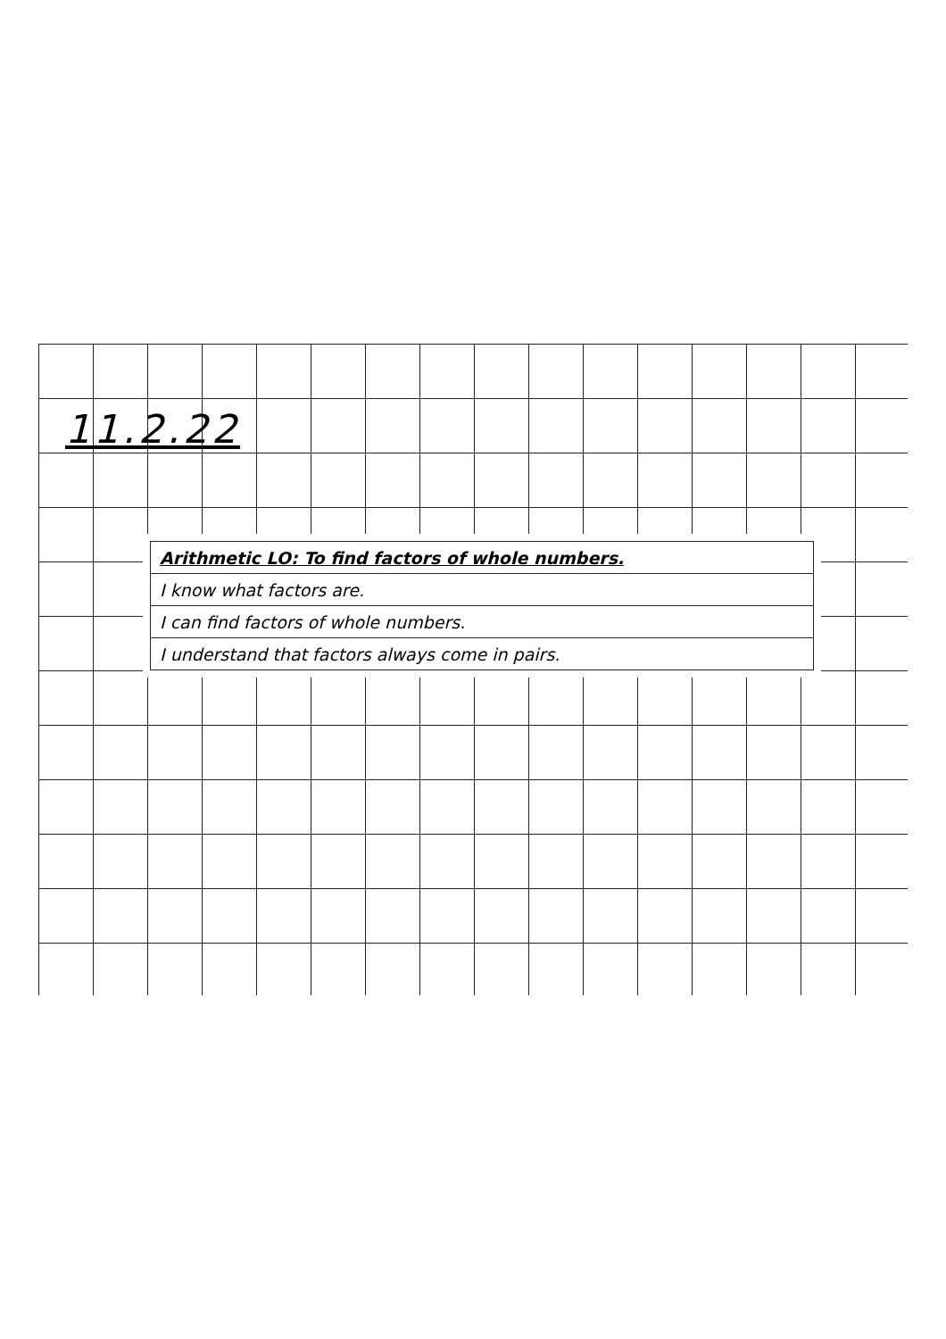11.2.22
| Arithmetic LO: To find factors of whole numbers. |
| I know what factors are. |
| I can find factors of whole numbers. |
| I understand that factors always come in pairs. |